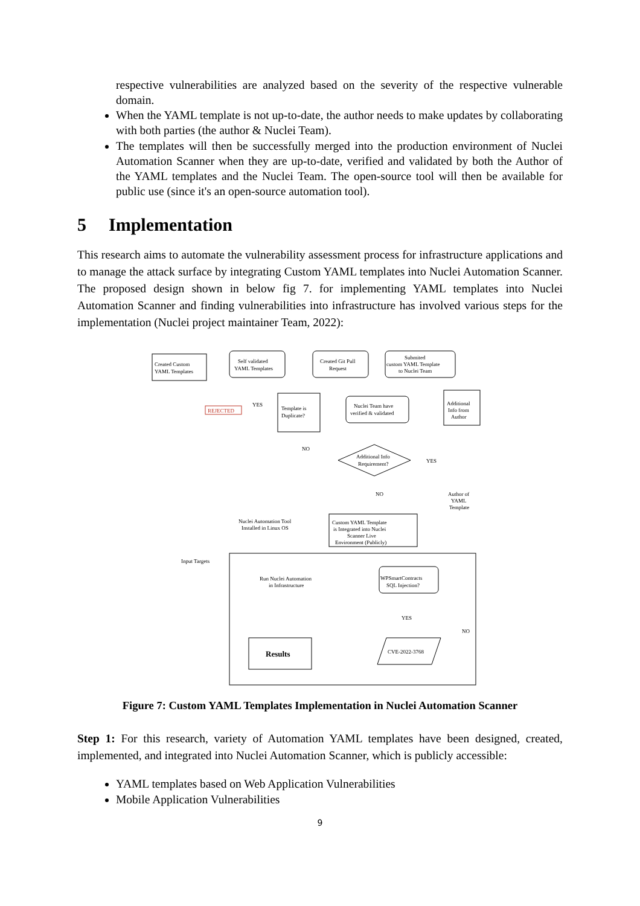respective vulnerabilities are analyzed based on the severity of the respective vulnerable domain.
When the YAML template is not up-to-date, the author needs to make updates by collaborating with both parties (the author & Nuclei Team).
The templates will then be successfully merged into the production environment of Nuclei Automation Scanner when they are up-to-date, verified and validated by both the Author of the YAML templates and the Nuclei Team. The open-source tool will then be available for public use (since it's an open-source automation tool).
5 Implementation
This research aims to automate the vulnerability assessment process for infrastructure applications and to manage the attack surface by integrating Custom YAML templates into Nuclei Automation Scanner. The proposed design shown in below fig 7. for implementing YAML templates into Nuclei Automation Scanner and finding vulnerabilities into infrastructure has involved various steps for the implementation (Nuclei project maintainer Team, 2022):
Created Custom
YAML Templates
Self validated
YAML Templates
Created Git Pull
Request
Submited
custom YAML Template
to Nuclei Team
Nuclei Team have
verified & validated
Additional
Info from
Author
Template is
Duplicate?
REJECTED
YES
NO
Additional Info
Requirement?
YES
NO
Author of
YAML
Template
Custom YAML Template
is Integrated into Nuclei
Scanner Live
Environment (Publicly)
Nuclei Automation Tool
Installed in Linux OS
Input Targets
Run Nuclei Automation
in Infrastructure
WPSmartContracts
SQL Injection?
YES
NO
Results
CVE-2022-3768
Figure 7: Custom YAML Templates Implementation in Nuclei Automation Scanner
Step 1: For this research, variety of Automation YAML templates have been designed, created, implemented, and integrated into Nuclei Automation Scanner, which is publicly accessible:
YAML templates based on Web Application Vulnerabilities
Mobile Application Vulnerabilities
9